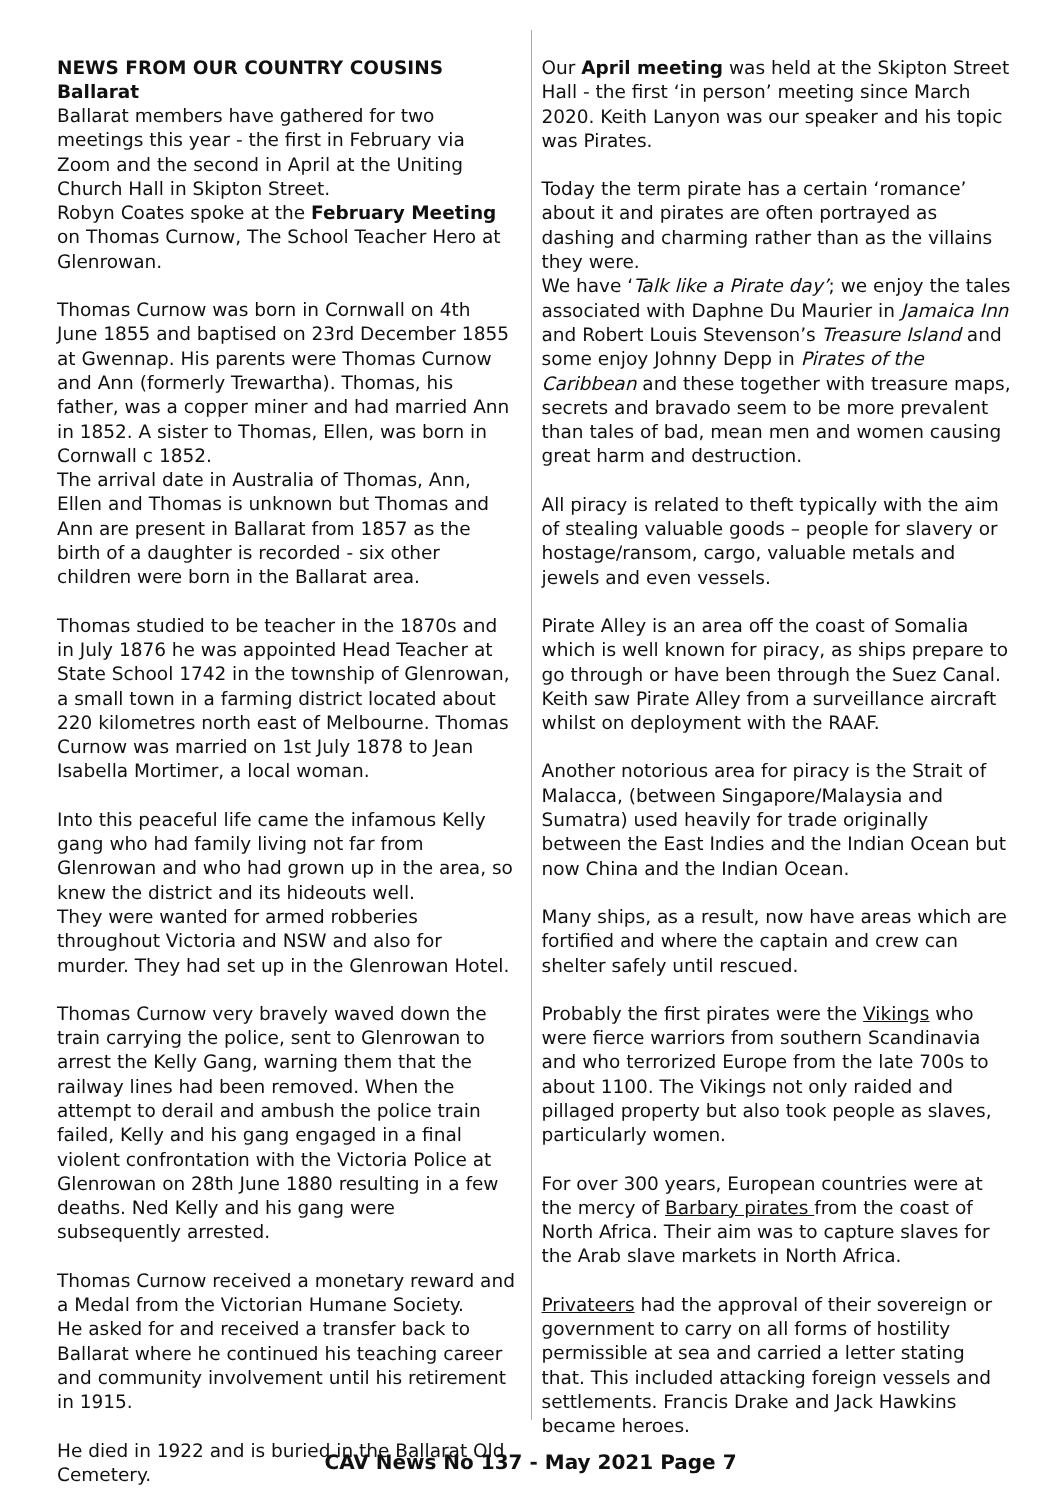NEWS FROM OUR COUNTRY COUSINS
Ballarat
Ballarat members have gathered for two meetings this year - the first in February via Zoom and the second in April at the Uniting Church Hall in Skipton Street.
Robyn Coates spoke at the February Meeting on Thomas Curnow, The School Teacher Hero at Glenrowan.
Thomas Curnow was born in Cornwall on 4th June 1855 and baptised on 23rd December 1855 at Gwennap. His parents were Thomas Curnow and Ann (formerly Trewartha). Thomas, his father, was a copper miner and had married Ann in 1852. A sister to Thomas, Ellen, was born in Cornwall c 1852.
The arrival date in Australia of Thomas, Ann, Ellen and Thomas is unknown but Thomas and Ann are present in Ballarat from 1857 as the birth of a daughter is recorded - six other children were born in the Ballarat area.
Thomas studied to be teacher in the 1870s and in July 1876 he was appointed Head Teacher at State School 1742 in the township of Glenrowan, a small town in a farming district located about 220 kilometres north east of Melbourne. Thomas Curnow was married on 1st July 1878 to Jean Isabella Mortimer, a local woman.
Into this peaceful life came the infamous Kelly gang who had family living not far from Glenrowan and who had grown up in the area, so knew the district and its hideouts well.
They were wanted for armed robberies throughout Victoria and NSW and also for murder. They had set up in the Glenrowan Hotel.
Thomas Curnow very bravely waved down the train carrying the police, sent to Glenrowan to arrest the Kelly Gang, warning them that the railway lines had been removed. When the attempt to derail and ambush the police train failed, Kelly and his gang engaged in a final violent confrontation with the Victoria Police at Glenrowan on 28th June 1880 resulting in a few deaths. Ned Kelly and his gang were subsequently arrested.
Thomas Curnow received a monetary reward and a Medal from the Victorian Humane Society.
He asked for and received a transfer back to Ballarat where he continued his teaching career and community involvement until his retirement in 1915.
He died in 1922 and is buried in the Ballarat Old Cemetery.
Our April meeting was held at the Skipton Street Hall - the first ‘in person’ meeting since March 2020. Keith Lanyon was our speaker and his topic was Pirates.
Today the term pirate has a certain ‘romance’ about it and pirates are often portrayed as dashing and charming rather than as the villains they were.
We have ‘Talk like a Pirate day’; we enjoy the tales associated with Daphne Du Maurier in Jamaica Inn and Robert Louis Stevenson’s Treasure Island and some enjoy Johnny Depp in Pirates of the Caribbean and these together with treasure maps, secrets and bravado seem to be more prevalent than tales of bad, mean men and women causing great harm and destruction.
All piracy is related to theft typically with the aim of stealing valuable goods – people for slavery or hostage/ransom, cargo, valuable metals and jewels and even vessels.
Pirate Alley is an area off the coast of Somalia which is well known for piracy, as ships prepare to go through or have been through the Suez Canal. Keith saw Pirate Alley from a surveillance aircraft whilst on deployment with the RAAF.
Another notorious area for piracy is the Strait of Malacca, (between Singapore/Malaysia and Sumatra) used heavily for trade originally between the East Indies and the Indian Ocean but now China and the Indian Ocean.
Many ships, as a result, now have areas which are fortified and where the captain and crew can shelter safely until rescued.
Probably the first pirates were the Vikings who were fierce warriors from southern Scandinavia and who terrorized Europe from the late 700s to about 1100. The Vikings not only raided and pillaged property but also took people as slaves, particularly women.
For over 300 years, European countries were at the mercy of Barbary pirates from the coast of North Africa. Their aim was to capture slaves for the Arab slave markets in North Africa.
Privateers had the approval of their sovereign or government to carry on all forms of hostility permissible at sea and carried a letter stating that. This included attacking foreign vessels and settlements. Francis Drake and Jack Hawkins became heroes.
CAV News No 137 - May 2021 Page 7